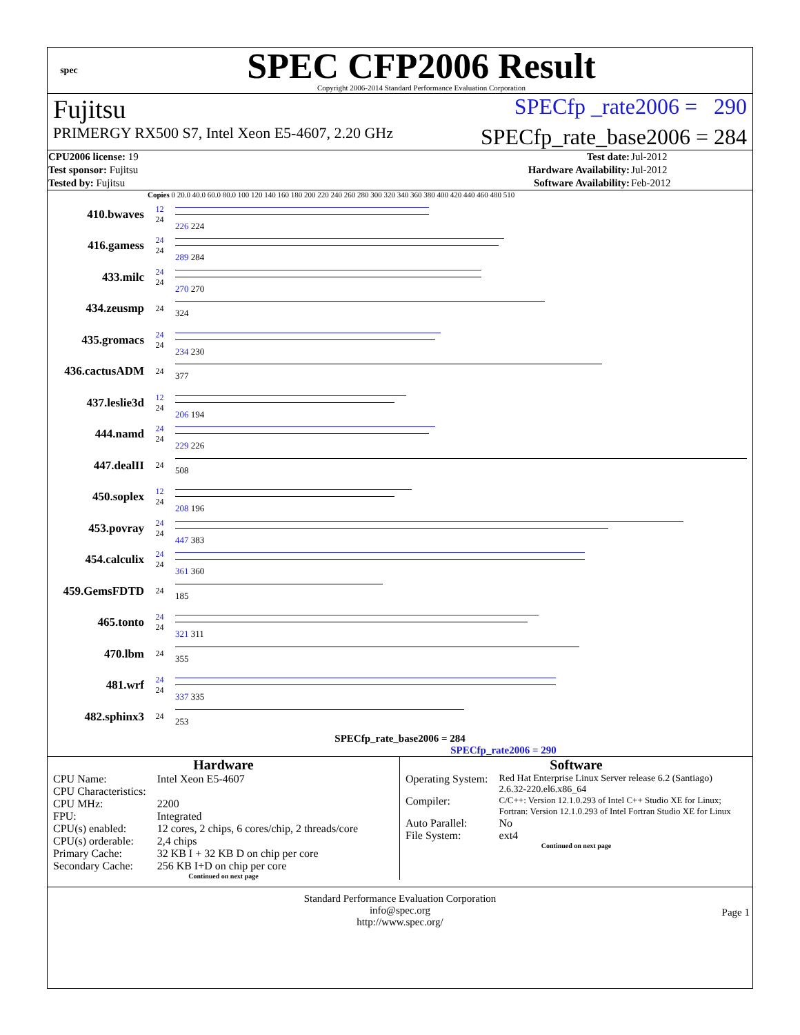spec
SPEC CFP2006 Result
Copyright 2006-2014 Standard Performance Evaluation Corporation
Fujitsu SPECfp _rate2006 = 290
PRIMERGY RX500 S7, Intel Xeon E5-4607, 2.20 GHz SPECfp_rate_base2006 = 284
| CPU2006 license: 19 | | Test date: | Jul-2012 |
| Test sponsor: Fujitsu | | Hardware Availability: | Jul-2012 |
| Tested by: Fujitsu | | Software Availability: | Feb-2012 |
Copies 0 20.0 40.0 60.0 80.0 100 120 140 160 180 200 220 240 260 280 300 320 340 360 380 400 420 440 460 480 510
410.bwaves
12
24
226 224
416.gamess
24
24
289 284
433.milc
24
24
270 270
434.zeusmp
24
324
435.gromacs
24
24
234 230
436.cactusADM
24
377
437.leslie3d
12
24
206 194
444.namd
24
24
229 226
447.dealII
24
508
450.soplex
12
24
208 196
453.povray
24
24
447 383
454.calculix
24
24
361 360
459.GemsFDTD
24
185
465.tonto
24
24
321 311
470.lbm
24
355
481.wrf
24
24
337 335
482.sphinx3
24
253
SPECfp_rate_base2006 = 284
SPECfp_rate2006 = 290
Hardware
| CPU Name: | Intel Xeon E5-4607 |
| CPU Characteristics: | |
| CPU MHz: | 2200 |
| FPU: | Integrated |
| CPU(s) enabled: | 12 cores, 2 chips, 6 cores/chip, 2 threads/core |
| CPU(s) orderable: | 2,4 chips |
| Primary Cache: | 32 KB I + 32 KB D on chip per core |
| Secondary Cache: | 256 KB I+D on chip per core |
Continued on next page
Software
| Operating System: | Red Hat Enterprise Linux Server release 6.2 (Santiago) 2.6.32-220.el6.x86_64 |
| Compiler: | C/C++: Version 12.1.0.293 of Intel C++ Studio XE for Linux; Fortran: Version 12.1.0.293 of Intel Fortran Studio XE for Linux |
| Auto Parallel: | No |
| File System: | ext4 |
Continued on next page
Standard Performance Evaluation Corporation
info@spec.org
http://www.spec.org/
Page 1